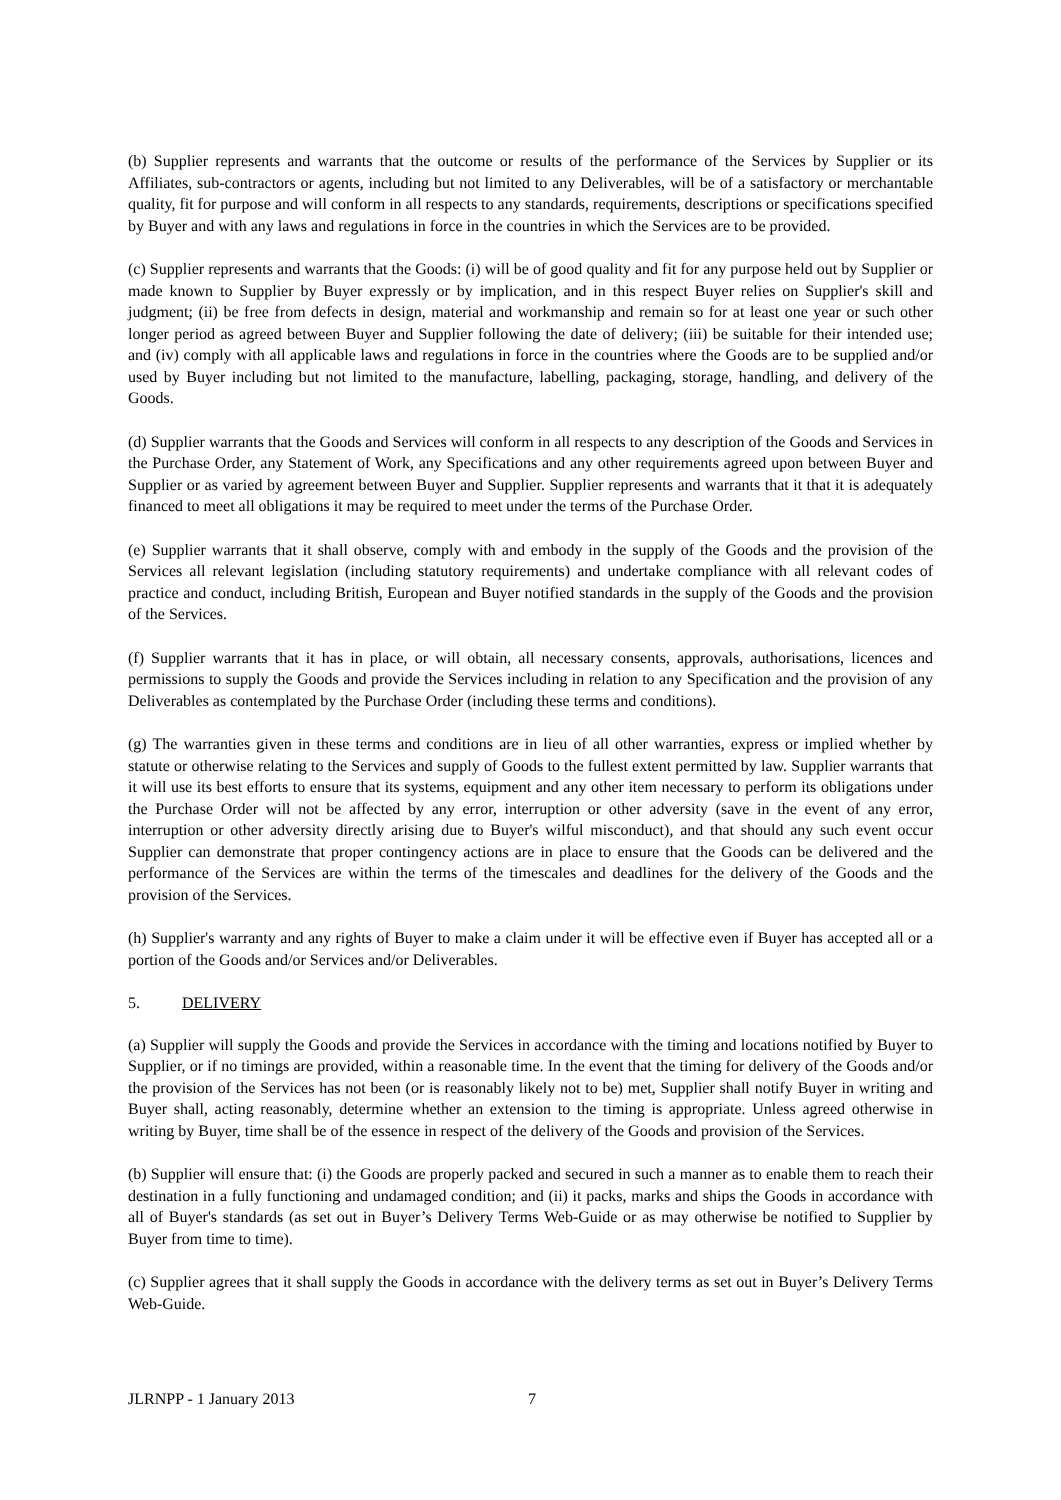(b) Supplier represents and warrants that the outcome or results of the performance of the Services by Supplier or its Affiliates, sub-contractors or agents, including but not limited to any Deliverables, will be of a satisfactory or merchantable quality, fit for purpose and will conform in all respects to any standards, requirements, descriptions or specifications specified by Buyer and with any laws and regulations in force in the countries in which the Services are to be provided.
(c) Supplier represents and warrants that the Goods: (i) will be of good quality and fit for any purpose held out by Supplier or made known to Supplier by Buyer expressly or by implication, and in this respect Buyer relies on Supplier's skill and judgment; (ii) be free from defects in design, material and workmanship and remain so for at least one year or such other longer period as agreed between Buyer and Supplier following the date of delivery; (iii) be suitable for their intended use; and (iv) comply with all applicable laws and regulations in force in the countries where the Goods are to be supplied and/or used by Buyer including but not limited to the manufacture, labelling, packaging, storage, handling, and delivery of the Goods.
(d) Supplier warrants that the Goods and Services will conform in all respects to any description of the Goods and Services in the Purchase Order, any Statement of Work, any Specifications and any other requirements agreed upon between Buyer and Supplier or as varied by agreement between Buyer and Supplier. Supplier represents and warrants that it that it is adequately financed to meet all obligations it may be required to meet under the terms of the Purchase Order.
(e) Supplier warrants that it shall observe, comply with and embody in the supply of the Goods and the provision of the Services all relevant legislation (including statutory requirements) and undertake compliance with all relevant codes of practice and conduct, including British, European and Buyer notified standards in the supply of the Goods and the provision of the Services.
(f) Supplier warrants that it has in place, or will obtain, all necessary consents, approvals, authorisations, licences and permissions to supply the Goods and provide the Services including in relation to any Specification and the provision of any Deliverables as contemplated by the Purchase Order (including these terms and conditions).
(g) The warranties given in these terms and conditions are in lieu of all other warranties, express or implied whether by statute or otherwise relating to the Services and supply of Goods to the fullest extent permitted by law. Supplier warrants that it will use its best efforts to ensure that its systems, equipment and any other item necessary to perform its obligations under the Purchase Order will not be affected by any error, interruption or other adversity (save in the event of any error, interruption or other adversity directly arising due to Buyer's wilful misconduct), and that should any such event occur Supplier can demonstrate that proper contingency actions are in place to ensure that the Goods can be delivered and the performance of the Services are within the terms of the timescales and deadlines for the delivery of the Goods and the provision of the Services.
(h) Supplier's warranty and any rights of Buyer to make a claim under it will be effective even if Buyer has accepted all or a portion of the Goods and/or Services and/or Deliverables.
5. DELIVERY
(a) Supplier will supply the Goods and provide the Services in accordance with the timing and locations notified by Buyer to Supplier, or if no timings are provided, within a reasonable time. In the event that the timing for delivery of the Goods and/or the provision of the Services has not been (or is reasonably likely not to be) met, Supplier shall notify Buyer in writing and Buyer shall, acting reasonably, determine whether an extension to the timing is appropriate. Unless agreed otherwise in writing by Buyer, time shall be of the essence in respect of the delivery of the Goods and provision of the Services.
(b) Supplier will ensure that: (i) the Goods are properly packed and secured in such a manner as to enable them to reach their destination in a fully functioning and undamaged condition; and (ii) it packs, marks and ships the Goods in accordance with all of Buyer's standards (as set out in Buyer’s Delivery Terms Web-Guide or as may otherwise be notified to Supplier by Buyer from time to time).
(c) Supplier agrees that it shall supply the Goods in accordance with the delivery terms as set out in Buyer’s Delivery Terms Web-Guide.
JLRNPP - 1 January 2013 7